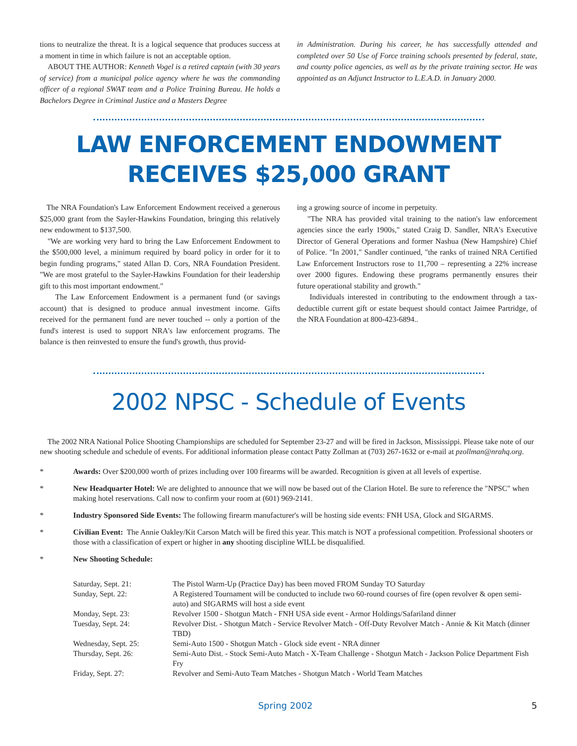tions to neutralize the threat. It is a logical sequence that produces success at a moment in time in which failure is not an acceptable option.
ABOUT THE AUTHOR: Kenneth Vogel is a retired captain (with 30 years of service) from a municipal police agency where he was the commanding officer of a regional SWAT team and a Police Training Bureau. He holds a Bachelors Degree in Criminal Justice and a Masters Degree
in Administration. During his career, he has successfully attended and completed over 50 Use of Force training schools presented by federal, state, and county police agencies, as well as by the private training sector. He was appointed as an Adjunct Instructor to L.E.A.D. in January 2000.
LAW ENFORCEMENT ENDOWMENT RECEIVES $25,000 GRANT
The NRA Foundation's Law Enforcement Endowment received a generous $25,000 grant from the Sayler-Hawkins Foundation, bringing this relatively new endowment to $137,500.
"We are working very hard to bring the Law Enforcement Endowment to the $500,000 level, a minimum required by board policy in order for it to begin funding programs," stated Allan D. Cors, NRA Foundation President. "We are most grateful to the Sayler-Hawkins Foundation for their leadership gift to this most important endowment."
The Law Enforcement Endowment is a permanent fund (or savings account) that is designed to produce annual investment income. Gifts received for the permanent fund are never touched -- only a portion of the fund's interest is used to support NRA's law enforcement programs. The balance is then reinvested to ensure the fund's growth, thus provid-
ing a growing source of income in perpetuity.
"The NRA has provided vital training to the nation's law enforcement agencies since the early 1900s," stated Craig D. Sandler, NRA's Executive Director of General Operations and former Nashua (New Hampshire) Chief of Police. "In 2001," Sandler continued, "the ranks of trained NRA Certified Law Enforcement Instructors rose to 11,700 – representing a 22% increase over 2000 figures. Endowing these programs permanently ensures their future operational stability and growth."
Individuals interested in contributing to the endowment through a tax-deductible current gift or estate bequest should contact Jaimee Partridge, of the NRA Foundation at 800-423-6894..
2002 NPSC - Schedule of Events
The 2002 NRA National Police Shooting Championships are scheduled for September 23-27 and will be fired in Jackson, Mississippi. Please take note of our new shooting schedule and schedule of events. For additional information please contact Patty Zollman at (703) 267-1632 or e-mail at pzollman@nrahq.org.
* Awards: Over $200,000 worth of prizes including over 100 firearms will be awarded. Recognition is given at all levels of expertise.
* New Headquarter Hotel: We are delighted to announce that we will now be based out of the Clarion Hotel. Be sure to reference the "NPSC" when making hotel reservations. Call now to confirm your room at (601) 969-2141.
* Industry Sponsored Side Events: The following firearm manufacturer's will be hosting side events: FNH USA, Glock and SIGARMS.
* Civilian Event: The Annie Oakley/Kit Carson Match will be fired this year. This match is NOT a professional competition. Professional shooters or those with a classification of expert or higher in any shooting discipline WILL be disqualified.
* New Shooting Schedule:
| Saturday, Sept. 21: | The Pistol Warm-Up (Practice Day) has been moved FROM Sunday TO Saturday |
| Sunday, Sept. 22: | A Registered Tournament will be conducted to include two 60-round courses of fire (open revolver & open semi-auto) and SIGARMS will host a side event |
| Monday, Sept. 23: | Revolver 1500 - Shotgun Match - FNH USA side event - Armor Holdings/Safariland dinner |
| Tuesday, Sept. 24: | Revolver Dist. - Shotgun Match - Service Revolver Match - Off-Duty Revolver Match - Annie & Kit Match (dinner TBD) |
| Wednesday, Sept. 25: | Semi-Auto 1500 - Shotgun Match - Glock side event - NRA dinner |
| Thursday, Sept. 26: | Semi-Auto Dist. - Stock Semi-Auto Match - X-Team Challenge - Shotgun Match - Jackson Police Department Fish Fry |
| Friday, Sept. 27: | Revolver and Semi-Auto Team Matches - Shotgun Match - World Team Matches |
Spring 2002 5